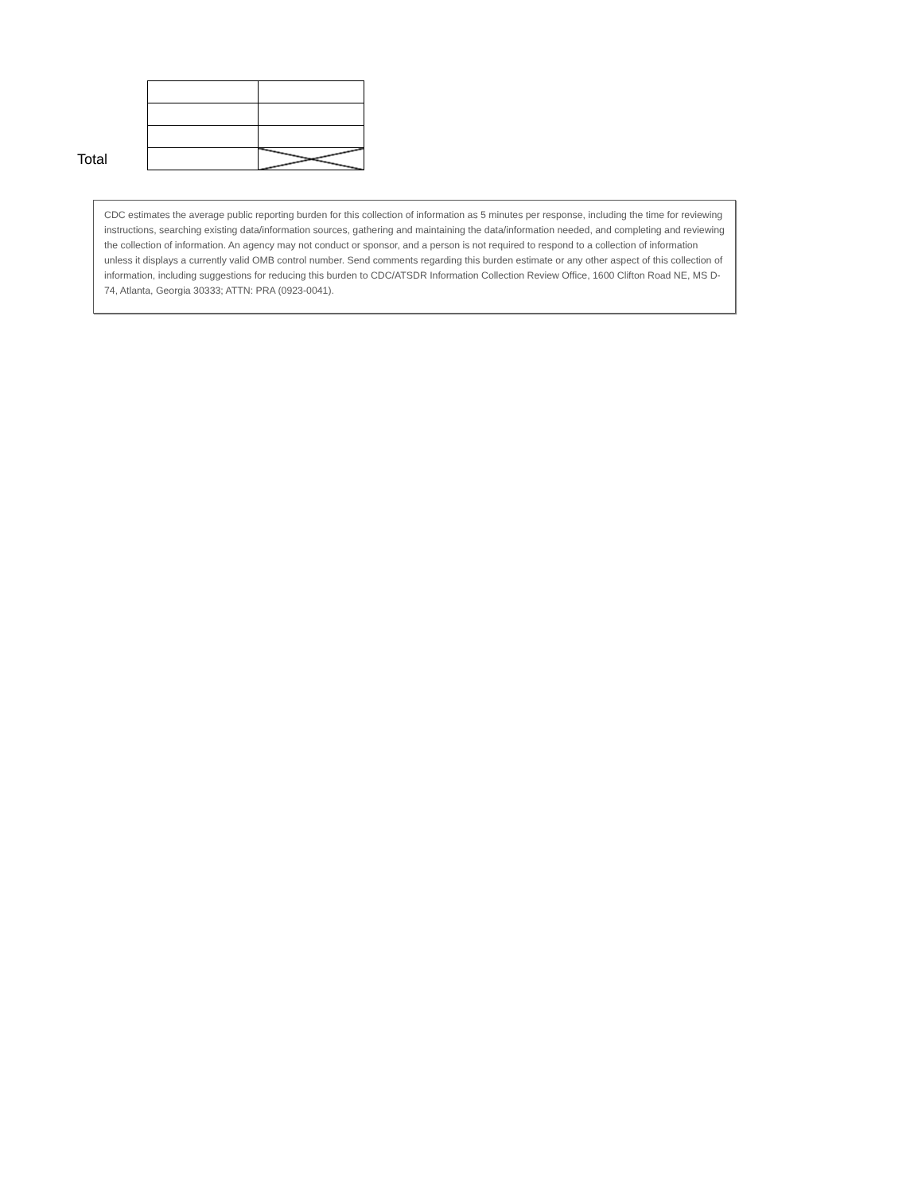Total
CDC estimates the average public reporting burden for this collection of information as 5 minutes per response, including the time for reviewing instructions, searching existing data/information sources, gathering and maintaining the data/information needed, and completing and reviewing the collection of information. An agency may not conduct or sponsor, and a person is not required to respond to a collection of information unless it displays a currently valid OMB control number. Send comments regarding this burden estimate or any other aspect of this collection of information, including suggestions for reducing this burden to CDC/ATSDR Information Collection Review Office, 1600 Clifton Road NE, MS D-74, Atlanta, Georgia 30333; ATTN: PRA (0923-0041).